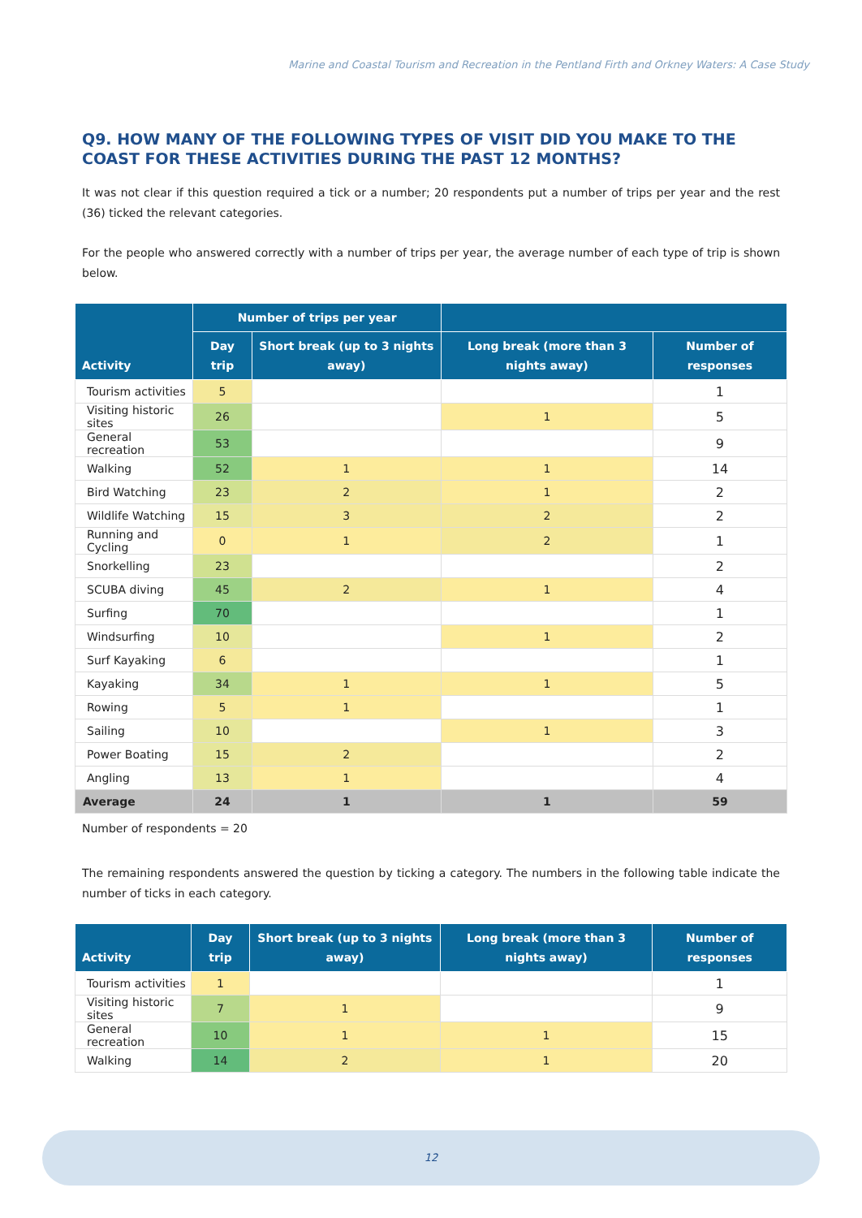Marine and Coastal Tourism and Recreation in the Pentland Firth and Orkney Waters: A Case Study
Q9. HOW MANY OF THE FOLLOWING TYPES OF VISIT DID YOU MAKE TO THE COAST FOR THESE ACTIVITIES DURING THE PAST 12 MONTHS?
It was not clear if this question required a tick or a number; 20 respondents put a number of trips per year and the rest (36) ticked the relevant categories.
For the people who answered correctly with a number of trips per year, the average number of each type of trip is shown below.
| Activity | Number of trips per year | | | |
| --- | --- | --- | --- | --- |
| | Day trip | Short break (up to 3 nights away) | Long break (more than 3 nights away) | Number of responses |
| Tourism activities | 5 | | | 1 |
| Visiting historic sites | 26 | | 1 | 5 |
| General recreation | 53 | | | 9 |
| Walking | 52 | 1 | 1 | 14 |
| Bird Watching | 23 | 2 | 1 | 2 |
| Wildlife Watching | 15 | 3 | 2 | 2 |
| Running and Cycling | 0 | 1 | 2 | 1 |
| Snorkelling | 23 | | | 2 |
| SCUBA diving | 45 | 2 | 1 | 4 |
| Surfing | 70 | | | 1 |
| Windsurfing | 10 | | 1 | 2 |
| Surf Kayaking | 6 | | | 1 |
| Kayaking | 34 | 1 | 1 | 5 |
| Rowing | 5 | 1 | | 1 |
| Sailing | 10 | | 1 | 3 |
| Power Boating | 15 | 2 | | 2 |
| Angling | 13 | 1 | | 4 |
| Average | 24 | 1 | 1 | 59 |
Number of respondents = 20
The remaining respondents answered the question by ticking a category. The numbers in the following table indicate the number of ticks in each category.
| Activity | Day trip | Short break (up to 3 nights away) | Long break (more than 3 nights away) | Number of responses |
| --- | --- | --- | --- | --- |
| Tourism activities | 1 | | | 1 |
| Visiting historic sites | 7 | 1 | | 9 |
| General recreation | 10 | 1 | 1 | 15 |
| Walking | 14 | 2 | 1 | 20 |
12